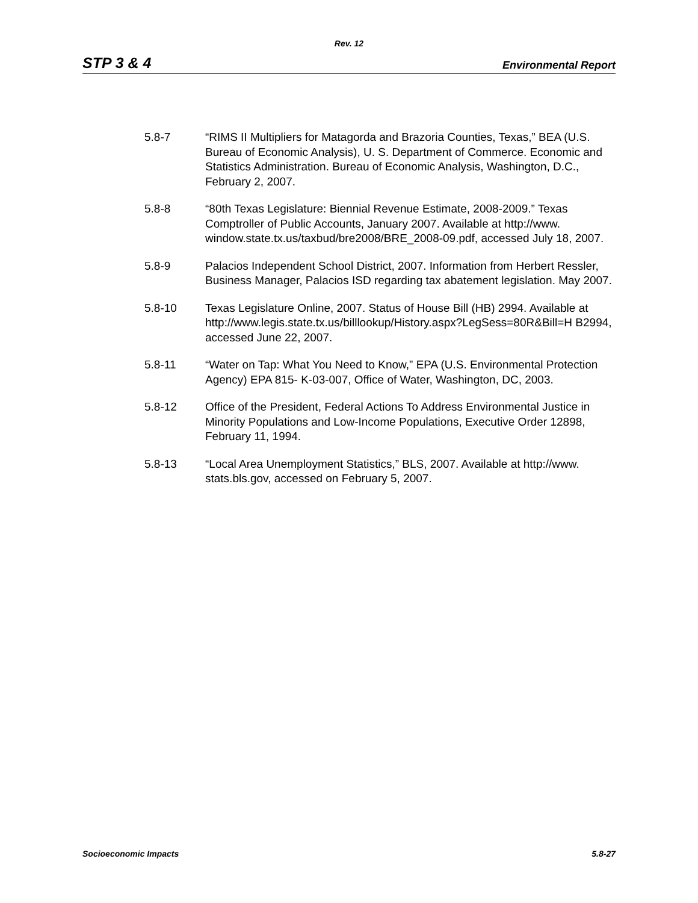Rev. 12
STP 3 & 4 Environmental Report
5.8-7 “RIMS II Multipliers for Matagorda and Brazoria Counties, Texas,” BEA (U.S. Bureau of Economic Analysis), U. S. Department of Commerce. Economic and Statistics Administration. Bureau of Economic Analysis, Washington, D.C., February 2, 2007.
5.8-8 “80th Texas Legislature: Biennial Revenue Estimate, 2008-2009.” Texas Comptroller of Public Accounts, January 2007. Available at http://www. window.state.tx.us/taxbud/bre2008/BRE_2008-09.pdf, accessed July 18, 2007.
5.8-9 Palacios Independent School District, 2007. Information from Herbert Ressler, Business Manager, Palacios ISD regarding tax abatement legislation. May 2007.
5.8-10 Texas Legislature Online, 2007. Status of House Bill (HB) 2994. Available at
http://www.legis.state.tx.us/billlookup/History.aspx?LegSess=80R&Bill=H B2994, accessed June 22, 2007.
5.8-11 “Water on Tap: What You Need to Know,” EPA (U.S. Environmental Protection Agency) EPA 815- K-03-007, Office of Water, Washington, DC, 2003.
5.8-12 Office of the President, Federal Actions To Address Environmental Justice in Minority Populations and Low-Income Populations, Executive Order 12898, February 11, 1994.
5.8-13 “Local Area Unemployment Statistics,” BLS, 2007. Available at http://www. stats.bls.gov, accessed on February 5, 2007.
Socioeconomic Impacts 5.8-27